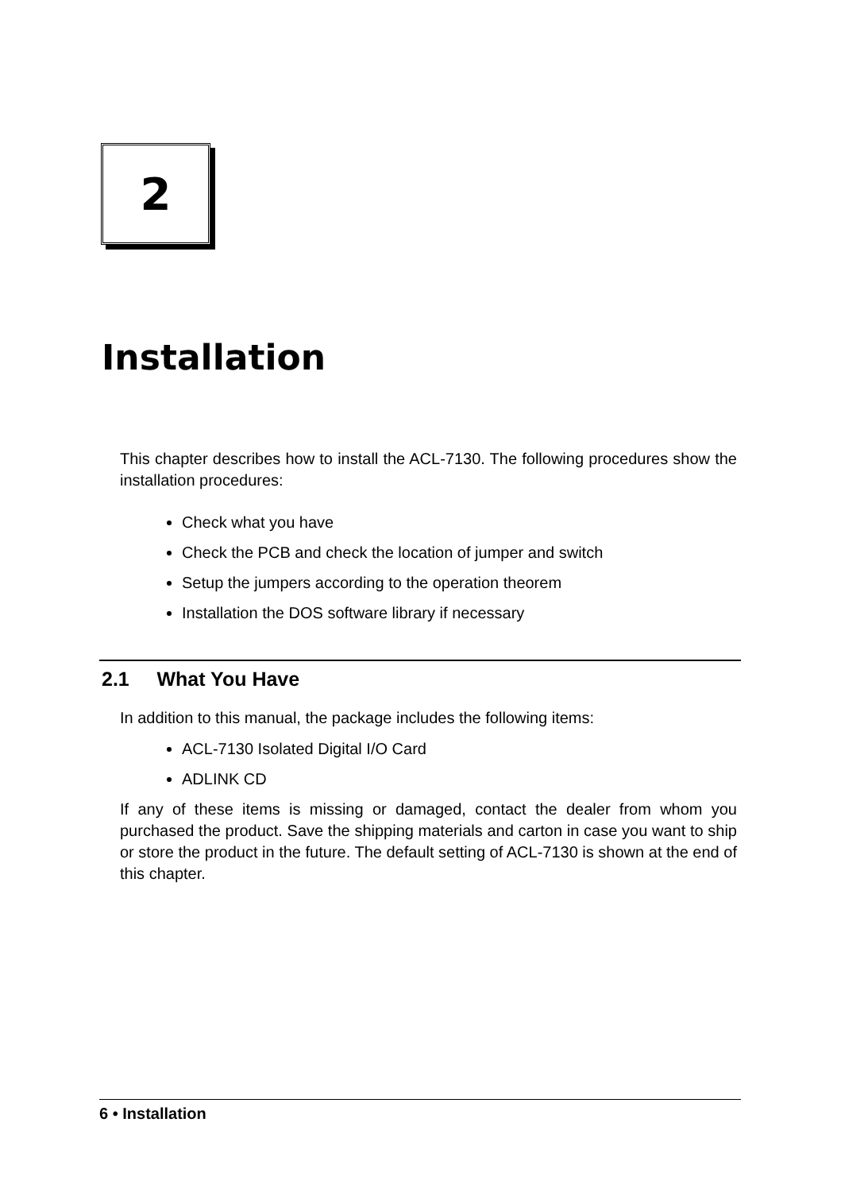2
Installation
This chapter describes how to install the ACL-7130. The following procedures show the installation procedures:
Check what you have
Check the PCB and check the location of jumper and switch
Setup the jumpers according to the operation theorem
Installation the DOS software library if necessary
2.1 What You Have
In addition to this manual, the package includes the following items:
ACL-7130 Isolated Digital I/O Card
ADLINK CD
If any of these items is missing or damaged, contact the dealer from whom you purchased the product. Save the shipping materials and carton in case you want to ship or store the product in the future. The default setting of ACL-7130 is shown at the end of this chapter.
6 • Installation